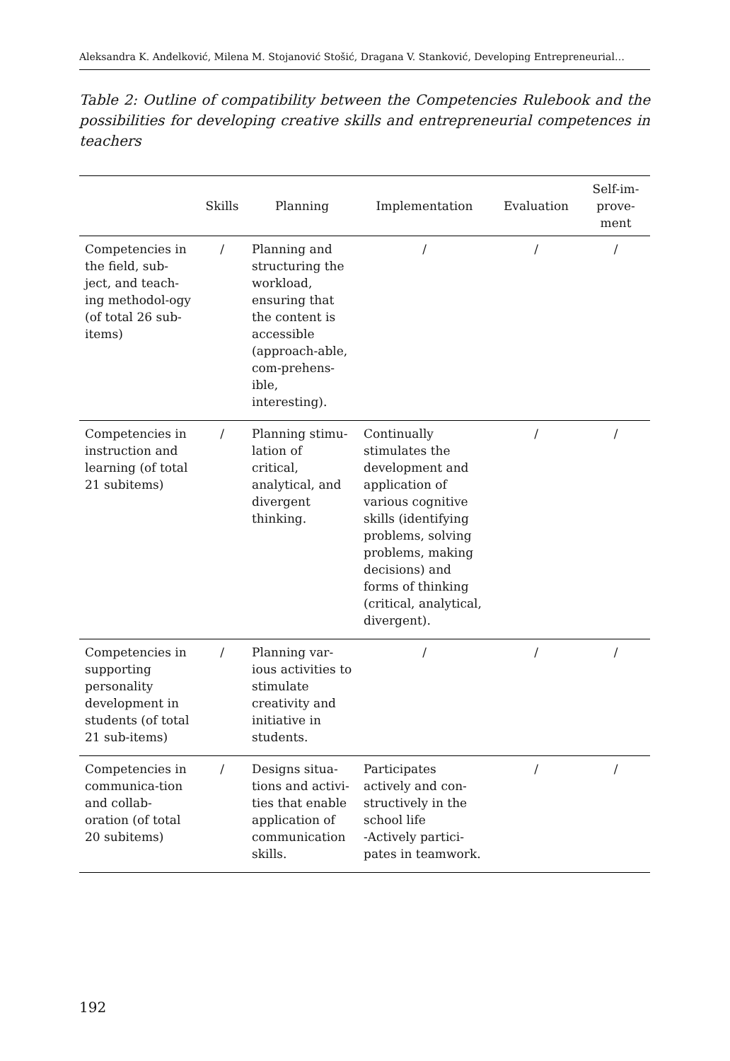Aleksandra K. Anđelković, Milena M. Stojanović Stošić, Dragana V. Stanković, Developing Entrepreneurial…
Table 2: Outline of compatibility between the Competencies Rulebook and the possibilities for developing creative skills and entrepreneurial competences in teachers
| | Skills | Planning | Implementation | Evaluation | Self-im- prove- ment |
| --- | --- | --- | --- | --- | --- |
| Competencies in the field, sub-ject, and teach-ing methodol-ogy (of total 26 sub-items) | / | Planning and structuring the workload, ensuring that the content is accessible (approach-able, com-prehens-ible, interesting). | / | / | / |
| Competencies in instruction and learning (of total 21 subitems) | / | Planning stimu-lation of critical, analytical, and divergent thinking. | Continually stimulates the development and application of various cognitive skills (identifying problems, solving problems, making decisions) and forms of thinking (critical, analytical, divergent). | / | / |
| Competencies in supporting personality development in students (of total 21 sub-items) | / | Planning var-ious activities to stimulate creativity and initiative in students. | / | / | / |
| Competencies in communica-tion and collab-oration (of total 20 subitems) | / | Designs situa-tions and activi-ties that enable application of communication skills. | Participates actively and con-structively in the school life -Actively partici-pates in teamwork. | / | / |
192